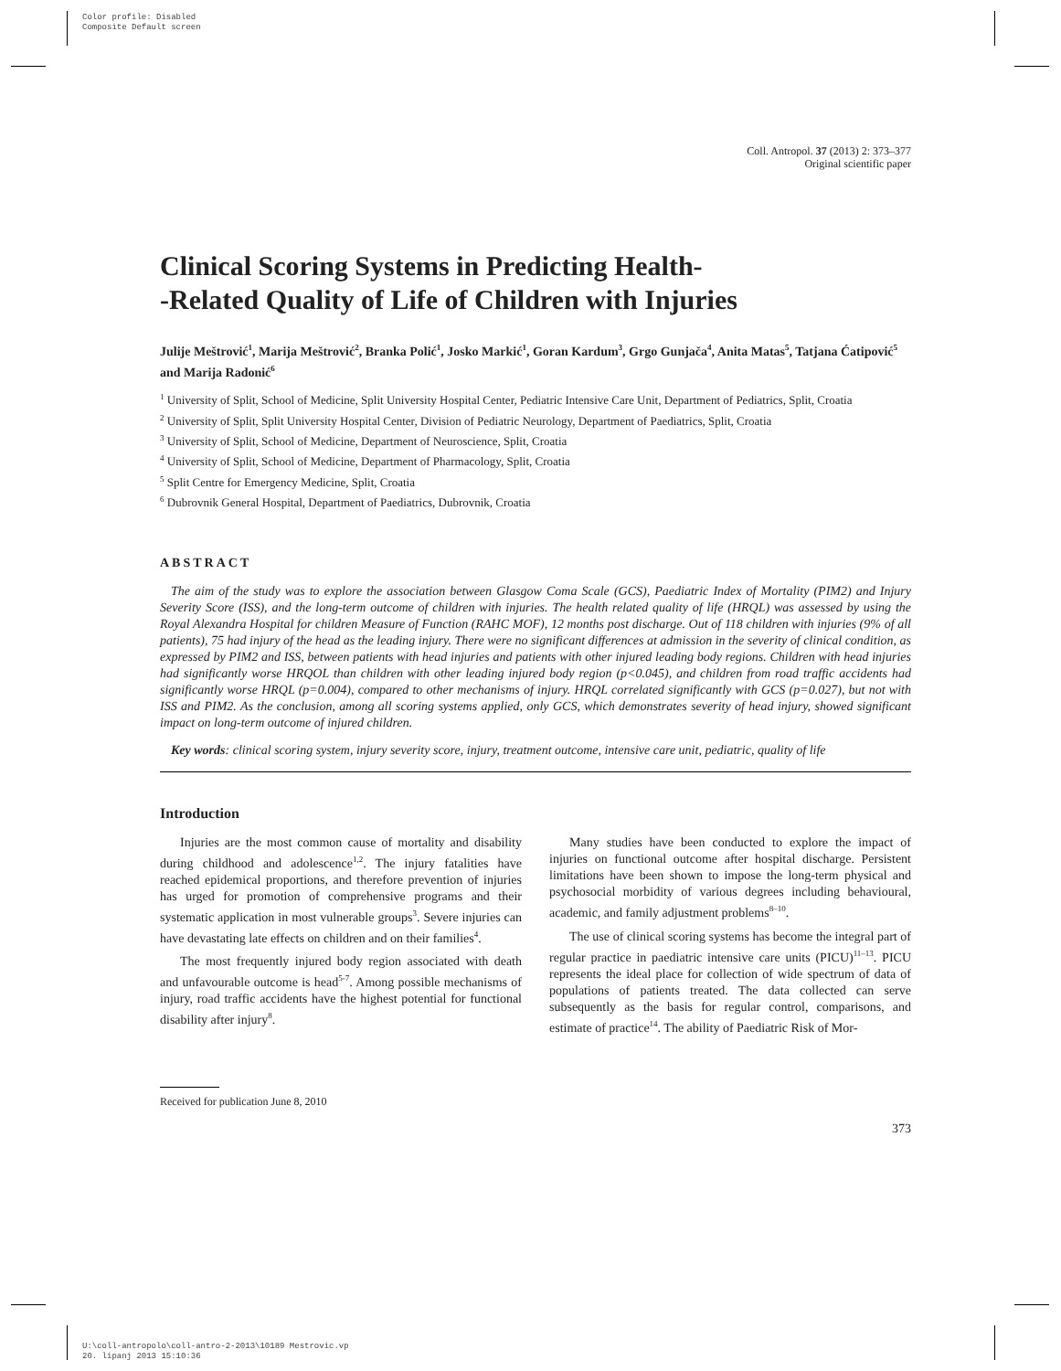Color profile: Disabled
Composite Default screen
Coll. Antropol. 37 (2013) 2: 373–377
Original scientific paper
Clinical Scoring Systems in Predicting Health-
-Related Quality of Life of Children with Injuries
Julije Meštrović<sup>1</sup>, Marija Meštrović<sup>2</sup>, Branka Polić<sup>1</sup>, Josko Markić<sup>1</sup>, Goran Kardum<sup>3</sup>, Grgo Gunjača<sup>4</sup>, Anita Matas<sup>5</sup>, Tatjana Ćatipović<sup>5</sup> and Marija Radonić<sup>6</sup>
<sup>1</sup> University of Split, School of Medicine, Split University Hospital Center, Pediatric Intensive Care Unit, Department of Pediatrics, Split, Croatia
<sup>2</sup> University of Split, Split University Hospital Center, Division of Pediatric Neurology, Department of Paediatrics, Split, Croatia
<sup>3</sup> University of Split, School of Medicine, Department of Neuroscience, Split, Croatia
<sup>4</sup> University of Split, School of Medicine, Department of Pharmacology, Split, Croatia
<sup>5</sup> Split Centre for Emergency Medicine, Split, Croatia
<sup>6</sup> Dubrovnik General Hospital, Department of Paediatrics, Dubrovnik, Croatia
ABSTRACT
The aim of the study was to explore the association between Glasgow Coma Scale (GCS), Paediatric Index of Mortality (PIM2) and Injury Severity Score (ISS), and the long-term outcome of children with injuries. The health related quality of life (HRQL) was assessed by using the Royal Alexandra Hospital for children Measure of Function (RAHC MOF), 12 months post discharge. Out of 118 children with injuries (9% of all patients), 75 had injury of the head as the leading injury. There were no significant differences at admission in the severity of clinical condition, as expressed by PIM2 and ISS, between patients with head injuries and patients with other injured leading body regions. Children with head injuries had significantly worse HRQOL than children with other leading injured body region (p<0.045), and children from road traffic accidents had significantly worse HRQL (p=0.004), compared to other mechanisms of injury. HRQL correlated significantly with GCS (p=0.027), but not with ISS and PIM2. As the conclusion, among all scoring systems applied, only GCS, which demonstrates severity of head injury, showed significant impact on long-term outcome of injured children.
Key words: clinical scoring system, injury severity score, injury, treatment outcome, intensive care unit, pediatric, quality of life
Introduction
Injuries are the most common cause of mortality and disability during childhood and adolescence<sup>1,2</sup>. The injury fatalities have reached epidemical proportions, and therefore prevention of injuries has urged for promotion of comprehensive programs and their systematic application in most vulnerable groups<sup>3</sup>. Severe injuries can have devastating late effects on children and on their families<sup>4</sup>.
The most frequently injured body region associated with death and unfavourable outcome is head<sup>5-7</sup>. Among possible mechanisms of injury, road traffic accidents have the highest potential for functional disability after injury<sup>8</sup>.
Many studies have been conducted to explore the impact of injuries on functional outcome after hospital discharge. Persistent limitations have been shown to impose the long-term physical and psychosocial morbidity of various degrees including behavioural, academic, and family adjustment problems<sup>8–10</sup>.
The use of clinical scoring systems has become the integral part of regular practice in paediatric intensive care units (PICU)<sup>11–13</sup>. PICU represents the ideal place for collection of wide spectrum of data of populations of patients treated. The data collected can serve subsequently as the basis for regular control, comparisons, and estimate of practice<sup>14</sup>. The ability of Paediatric Risk of Mor-
Received for publication June 8, 2010
373
U:\coll-antropolo\coll-antro-2-2013\10189 Mestrovic.vp
20. lipanj 2013 15:10:36